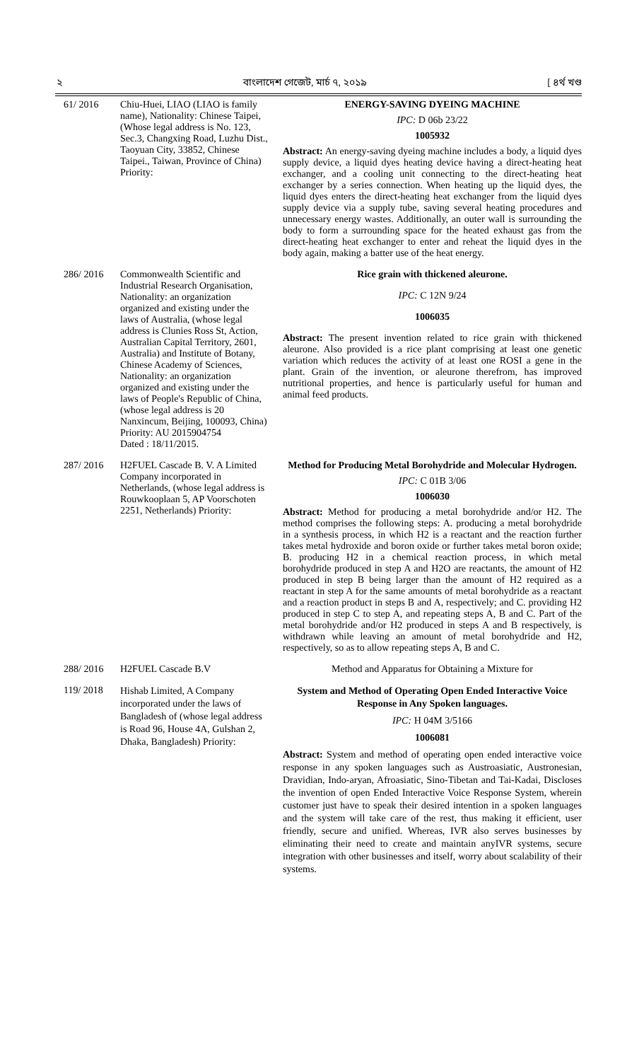২ বাংলাদেশ গেজেট, মার্চ ৭, ২০১৯ [ ৪র্থ খণ্ড
| 61/ 2016 | Chiu-Huei, LIAO (LIAO is family name), Nationality: Chinese Taipei, (Whose legal address is No. 123, Sec.3, Changxing Road, Luzhu Dist., Taoyuan City, 33852, Chinese Taipei., Taiwan, Province of China) Priority: | ENERGY-SAVING DYEING MACHINE IPC: D 06b 23/22 1005932 Abstract: An energy-saving dyeing machine includes a body, a liquid dyes supply device, a liquid dyes heating device having a direct-heating heat exchanger, and a cooling unit connecting to the direct-heating heat exchanger by a series connection. When heating up the liquid dyes, the liquid dyes enters the direct-heating heat exchanger from the liquid dyes supply device via a supply tube, saving several heating procedures and unnecessary energy wastes. Additionally, an outer wall is surrounding the body to form a surrounding space for the heated exhaust gas from the direct-heating heat exchanger to enter and reheat the liquid dyes in the body again, making a batter use of the heat energy. |
| 286/ 2016 | Commonwealth Scientific and Industrial Research Organisation, Nationality: an organization organized and existing under the laws of Australia, (whose legal address is Clunies Ross St, Action, Australian Capital Territory, 2601, Australia) and Institute of Botany, Chinese Academy of Sciences, Nationality: an organization organized and existing under the laws of People's Republic of China, (whose legal address is 20 Nanxincum, Beijing, 100093, China) Priority: AU 2015904754 Dated : 18/11/2015. | Rice grain with thickened aleurone. IPC: C 12N 9/24 1006035 Abstract: The present invention related to rice grain with thickened aleurone. Also provided is a rice plant comprising at least one genetic variation which reduces the activity of at least one ROSI a gene in the plant. Grain of the invention, or aleurone therefrom, has improved nutritional properties, and hence is particularly useful for human and animal feed products. |
| 287/ 2016 | H2FUEL Cascade B. V. A Limited Company incorporated in Netherlands, (whose legal address is Rouwkooplaan 5, AP Voorschoten 2251, Netherlands) Priority: | Method for Producing Metal Borohydride and Molecular Hydrogen. IPC: C 01B 3/06 1006030 Abstract: Method for producing a metal borohydride and/or H2. The method comprises the following steps: A. producing a metal borohydride in a synthesis process, in which H2 is a reactant and the reaction further takes metal hydroxide and boron oxide or further takes metal boron oxide; B. producing H2 in a chemical reaction process, in which metal borohydride produced in step A and H2O are reactants, the amount of H2 produced in step B being larger than the amount of H2 required as a reactant in step A for the same amounts of metal borohydride as a reactant and a reaction product in steps B and A, respectively; and C. providing H2 produced in step C to step A, and repeating steps A, B and C. Part of the metal borohydride and/or H2 produced in steps A and B respectively, is withdrawn while leaving an amount of metal borohydride and H2, respectively, so as to allow repeating steps A, B and C. |
| 288/ 2016 | H2FUEL Cascade B.V | Method and Apparatus for Obtaining a Mixture for |
| 119/ 2018 | Hishab Limited, A Company incorporated under the laws of Bangladesh of (whose legal address is Road 96, House 4A, Gulshan 2, Dhaka, Bangladesh) Priority: | System and Method of Operating Open Ended Interactive Voice Response in Any Spoken languages. IPC: H 04M 3/5166 1006081 Abstract: System and method of operating open ended interactive voice response in any spoken languages such as Austroasiatic, Austronesian, Dravidian, Indo-aryan, Afroasiatic, Sino-Tibetan and Tai-Kadai, Discloses the invention of open Ended Interactive Voice Response System, wherein customer just have to speak their desired intention in a spoken languages and the system will take care of the rest, thus making it efficient, user friendly, secure and unified. Whereas, IVR also serves businesses by eliminating their need to create and maintain anyIVR systems, secure integration with other businesses and itself, worry about scalability of their systems. |